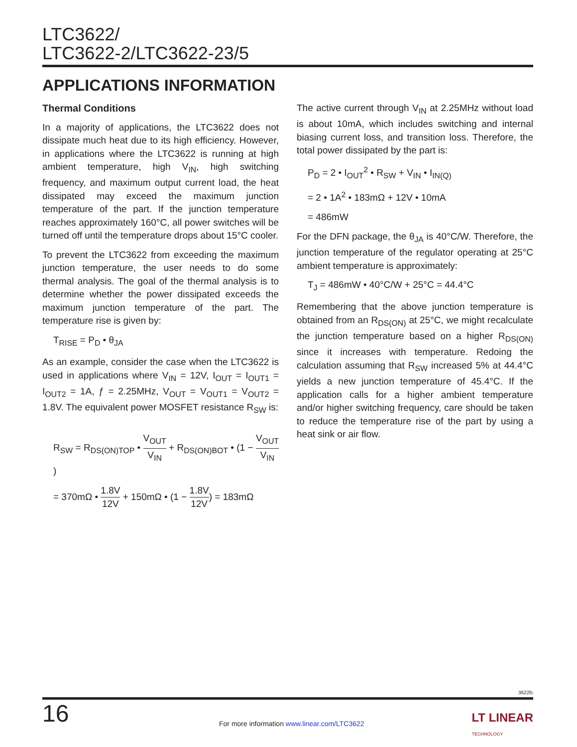LTC3622/
LTC3622-2/LTC3622-23/5
APPLICATIONS INFORMATION
Thermal Conditions
In a majority of applications, the LTC3622 does not dissipate much heat due to its high efficiency. However, in applications where the LTC3622 is running at high ambient temperature, high V<sub>IN</sub>, high switching frequency, and maximum output current load, the heat dissipated may exceed the maximum junction temperature of the part. If the junction temperature reaches approximately 160°C, all power switches will be turned off until the temperature drops about 15°C cooler.
To prevent the LTC3622 from exceeding the maximum junction temperature, the user needs to do some thermal analysis. The goal of the thermal analysis is to determine whether the power dissipated exceeds the maximum junction temperature of the part. The temperature rise is given by:
T<sub>RISE</sub> = P<sub>D</sub> • θ<sub>JA</sub>
As an example, consider the case when the LTC3622 is used in applications where V<sub>IN</sub> = 12V, I<sub>OUT</sub> = I<sub>OUT1</sub> = I<sub>OUT2</sub> = 1A, ƒ = 2.25MHz, V<sub>OUT</sub> = V<sub>OUT1</sub> = V<sub>OUT2</sub> = 1.8V. The equivalent power MOSFET resistance R<sub>SW</sub> is:
R<sub>SW</sub> = R<sub>DS(ON)TOP</sub> • V<sub>OUT</sub> V<sub>IN</sub> + R<sub>DS(ON)BOT</sub> • (1 − V<sub>OUT</sub> V<sub>IN</sub>)
= 370mΩ • 1.8V 12V + 150mΩ • (1 − 1.8V 12V) = 183mΩ
The active current through V<sub>IN</sub> at 2.25MHz without load is about 10mA, which includes switching and internal biasing current loss, and transition loss. Therefore, the total power dissipated by the part is:
P<sub>D</sub> = 2 • I<sub>OUT</sub><sup>2</sup> • R<sub>SW</sub> + V<sub>IN</sub> • I<sub>IN(Q)</sub>
= 2 • 1A<sup>2</sup> • 183mΩ + 12V • 10mA
= 486mW
For the DFN package, the θ<sub>JA</sub> is 40°C/W. Therefore, the junction temperature of the regulator operating at 25°C ambient temperature is approximately:
T<sub>J</sub> = 486mW • 40°C/W + 25°C = 44.4°C
Remembering that the above junction temperature is obtained from an R<sub>DS(ON)</sub> at 25°C, we might recalculate the junction temperature based on a higher R<sub>DS(ON)</sub> since it increases with temperature. Redoing the calculation assuming that R<sub>SW</sub> increased 5% at 44.4°C yields a new junction temperature of 45.4°C. If the application calls for a higher ambient temperature and/or higher switching frequency, care should be taken to reduce the temperature rise of the part by using a heat sink or air flow.
3622fc
16
For more information www.linear.com/LTC3622
LT LINEAR
TECHNOLOGY